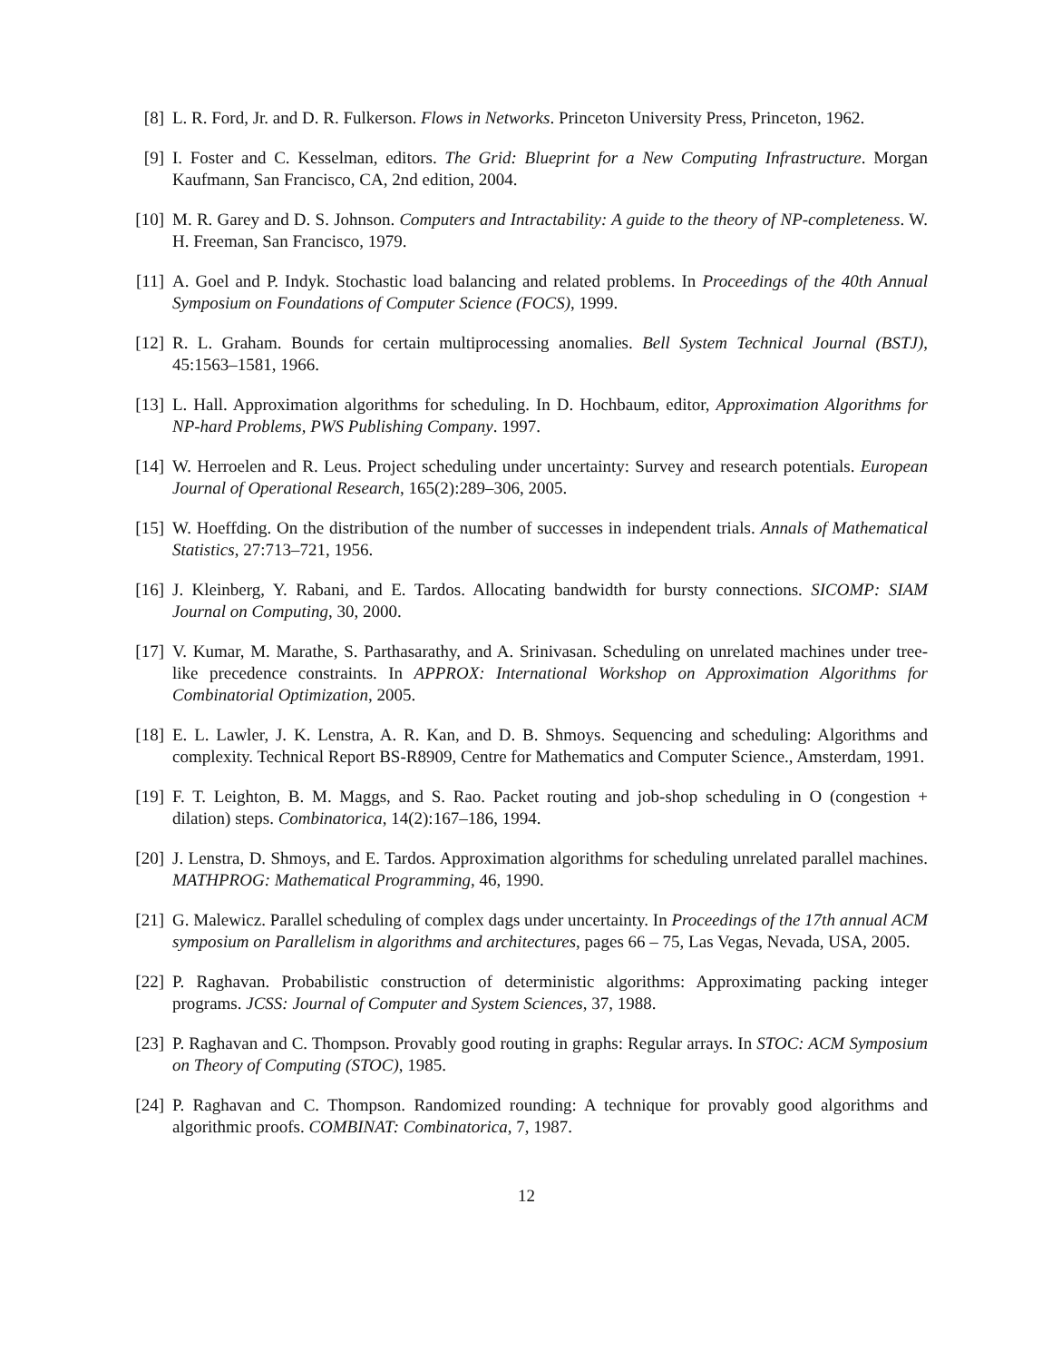[8] L. R. Ford, Jr. and D. R. Fulkerson. Flows in Networks. Princeton University Press, Princeton, 1962.
[9] I. Foster and C. Kesselman, editors. The Grid: Blueprint for a New Computing Infrastructure. Morgan Kaufmann, San Francisco, CA, 2nd edition, 2004.
[10]
M. R. Garey and D. S. Johnson. Computers and Intractability: A guide to the theory of NP-completeness. W. H. Freeman, San Francisco, 1979.
[11]
A. Goel and P. Indyk. Stochastic load balancing and related problems. In Proceedings of the 40th Annual Symposium on Foundations of Computer Science (FOCS), 1999.
[12]
R. L. Graham. Bounds for certain multiprocessing anomalies. Bell System Technical Journal (BSTJ), 45:1563–1581, 1966.
[13]
L. Hall. Approximation algorithms for scheduling. In D. Hochbaum, editor, Approximation Algorithms for NP-hard Problems, PWS Publishing Company. 1997.
[14]
W. Herroelen and R. Leus. Project scheduling under uncertainty: Survey and research potentials. European Journal of Operational Research, 165(2):289–306, 2005.
[15]
W. Hoeffding. On the distribution of the number of successes in independent trials. Annals of Mathematical Statistics, 27:713–721, 1956.
[16]
J. Kleinberg, Y. Rabani, and E. Tardos. Allocating bandwidth for bursty connections. SICOMP: SIAM Journal on Computing, 30, 2000.
[17]
V. Kumar, M. Marathe, S. Parthasarathy, and A. Srinivasan. Scheduling on unrelated machines under tree-like precedence constraints. In APPROX: International Workshop on Approximation Algorithms for Combinatorial Optimization, 2005.
[18]
E. L. Lawler, J. K. Lenstra, A. R. Kan, and D. B. Shmoys. Sequencing and scheduling: Algorithms and complexity. Technical Report BS-R8909, Centre for Mathematics and Computer Science., Amsterdam, 1991.
[19]
F. T. Leighton, B. M. Maggs, and S. Rao. Packet routing and job-shop scheduling in O (congestion + dilation) steps. Combinatorica, 14(2):167–186, 1994.
[20]
J. Lenstra, D. Shmoys, and E. Tardos. Approximation algorithms for scheduling unrelated parallel machines. MATHPROG: Mathematical Programming, 46, 1990.
[21]
G. Malewicz. Parallel scheduling of complex dags under uncertainty. In Proceedings of the 17th annual ACM symposium on Parallelism in algorithms and architectures, pages 66 – 75, Las Vegas, Nevada, USA, 2005.
[22]
P. Raghavan. Probabilistic construction of deterministic algorithms: Approximating packing integer programs. JCSS: Journal of Computer and System Sciences, 37, 1988.
[23]
P. Raghavan and C. Thompson. Provably good routing in graphs: Regular arrays. In STOC: ACM Symposium on Theory of Computing (STOC), 1985.
[24]
P. Raghavan and C. Thompson. Randomized rounding: A technique for provably good algorithms and algorithmic proofs. COMBINAT: Combinatorica, 7, 1987.
12